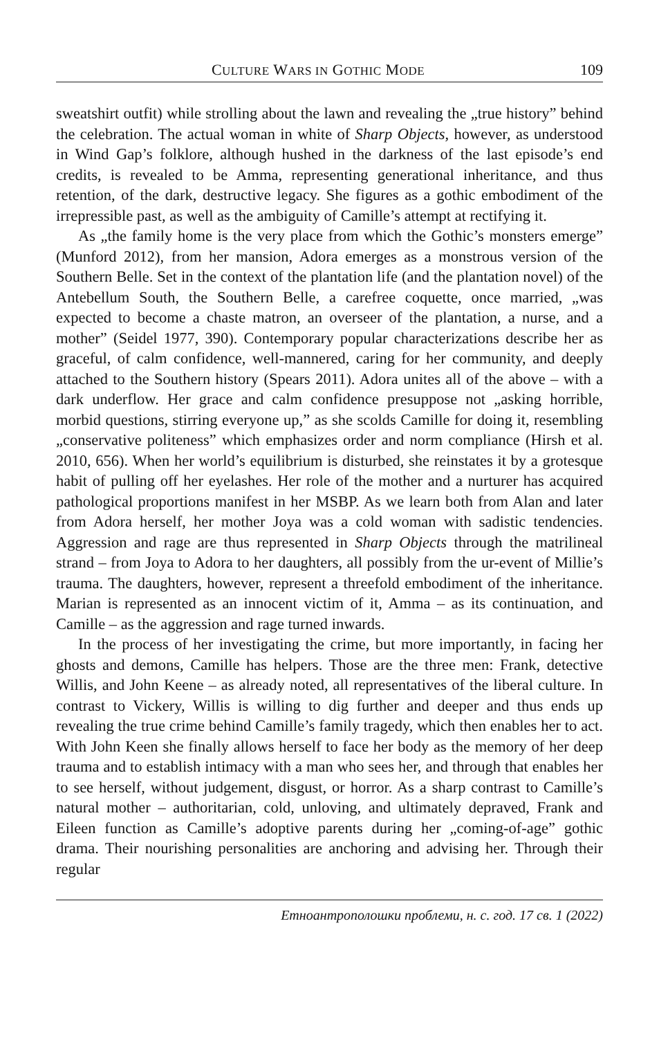CULTURE WARS IN GOTHIC MODE 109
sweatshirt outfit) while strolling about the lawn and revealing the „true history” behind the celebration. The actual woman in white of Sharp Objects, however, as understood in Wind Gap’s folklore, although hushed in the darkness of the last episode’s end credits, is revealed to be Amma, representing generational inheritance, and thus retention, of the dark, destructive legacy. She figures as a gothic embodiment of the irrepressible past, as well as the ambiguity of Camille’s attempt at rectifying it.
As „the family home is the very place from which the Gothic’s monsters emerge” (Munford 2012), from her mansion, Adora emerges as a monstrous version of the Southern Belle. Set in the context of the plantation life (and the plantation novel) of the Antebellum South, the Southern Belle, a carefree coquette, once married, „was expected to become a chaste matron, an overseer of the plantation, a nurse, and a mother” (Seidel 1977, 390). Contemporary popular characterizations describe her as graceful, of calm confidence, well-mannered, caring for her community, and deeply attached to the Southern history (Spears 2011). Adora unites all of the above – with a dark underflow. Her grace and calm confidence presuppose not „asking horrible, morbid questions, stirring everyone up,” as she scolds Camille for doing it, resembling „conservative politeness” which emphasizes order and norm compliance (Hirsh et al. 2010, 656). When her world’s equilibrium is disturbed, she reinstates it by a grotesque habit of pulling off her eyelashes. Her role of the mother and a nurturer has acquired pathological proportions manifest in her MSBP. As we learn both from Alan and later from Adora herself, her mother Joya was a cold woman with sadistic tendencies. Aggression and rage are thus represented in Sharp Objects through the matrilineal strand – from Joya to Adora to her daughters, all possibly from the ur-event of Millie’s trauma. The daughters, however, represent a threefold embodiment of the inheritance. Marian is represented as an innocent victim of it, Amma – as its continuation, and Camille – as the aggression and rage turned inwards.
In the process of her investigating the crime, but more importantly, in facing her ghosts and demons, Camille has helpers. Those are the three men: Frank, detective Willis, and John Keene – as already noted, all representatives of the liberal culture. In contrast to Vickery, Willis is willing to dig further and deeper and thus ends up revealing the true crime behind Camille’s family tragedy, which then enables her to act. With John Keen she finally allows herself to face her body as the memory of her deep trauma and to establish intimacy with a man who sees her, and through that enables her to see herself, without judgement, disgust, or horror. As a sharp contrast to Camille’s natural mother – authoritarian, cold, unloving, and ultimately depraved, Frank and Eileen function as Camille’s adoptive parents during her „coming-of-age” gothic drama. Their nourishing personalities are anchoring and advising her. Through their regular
Етноантрополошки проблеми, н. с. год. 17 св. 1 (2022)